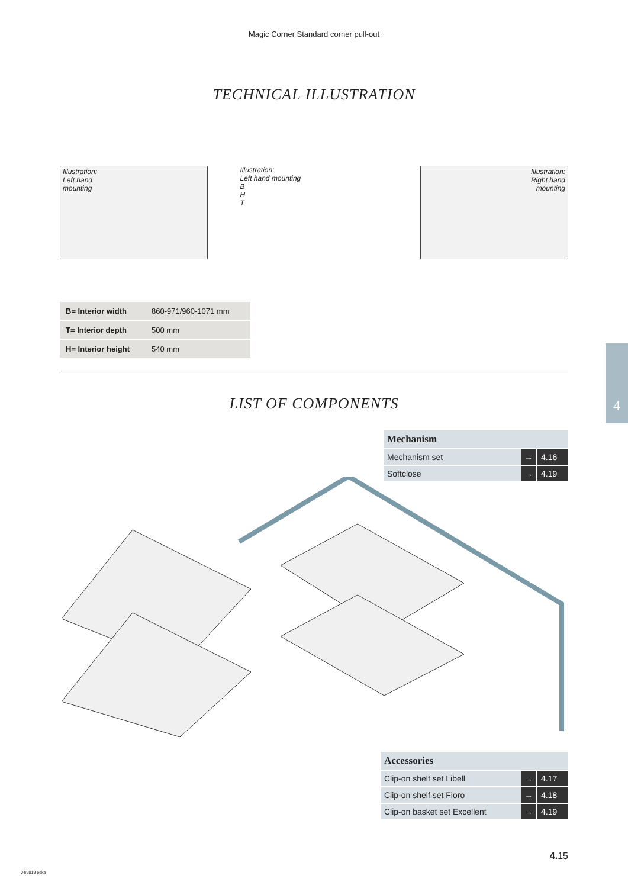Magic Corner Standard corner pull-out
TECHNICAL ILLUSTRATION
Illustration:
Left hand
mounting
Illustration:
Left hand mounting
B
H
T
Illustration:
Right hand
mounting
| B= Interior width | 860-971/960-1071 mm |
| T= Interior depth | 500 mm |
| H= Interior height | 540 mm |
LIST OF COMPONENTS
| Mechanism | | |
| --- | --- | --- |
| Mechanism set | → | 4.16 |
| Softclose | → | 4.19 |
| Accessories | | |
| --- | --- | --- |
| Clip-on shelf set Libell | → | 4.17 |
| Clip-on shelf set Fioro | → | 4.18 |
| Clip-on basket set Excellent | → | 4.19 |
4
4. 15
04/2019 peka